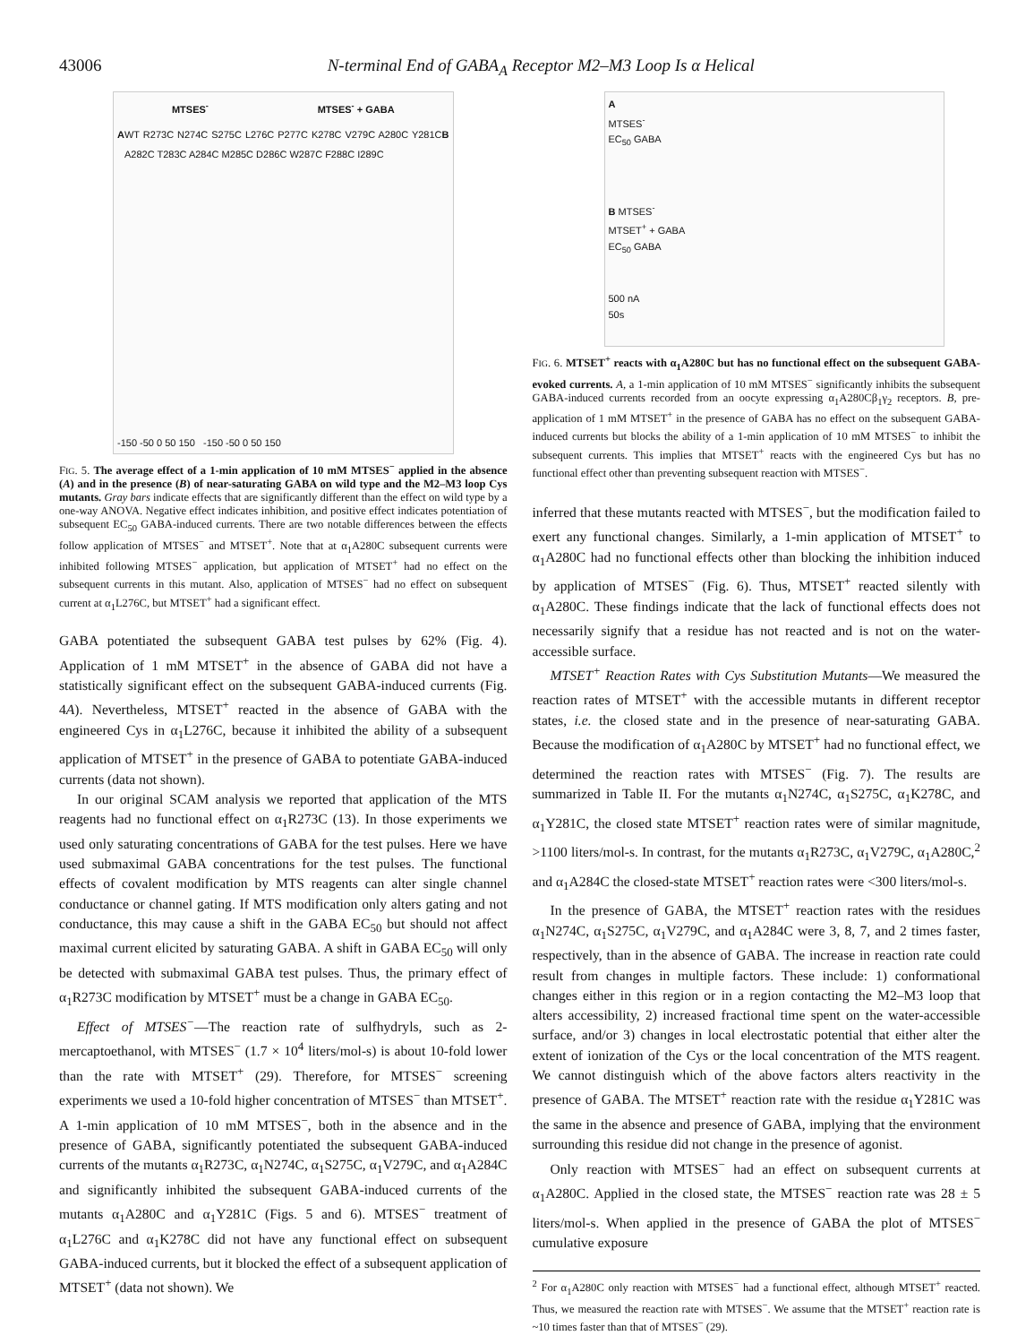43006 N-terminal End of GABA<sub>A</sub> Receptor M2–M3 Loop Is α Helical
MTSES<sup>-</sup> MTSES<sup>-</sup> + GABA
A WT R273C N274C S275C L276C P277C K278C V279C A280C Y281C A282C T283C A284C M285C D286C W287C F288C I289C B
-150 -50 0 50 150 -150 -50 0 50 150
FIG. 5. The average effect of a 1-min application of 10 mM MTSES<sup>−</sup> applied in the absence (A) and in the presence (B) of near-saturating GABA on wild type and the M2–M3 loop Cys mutants. Gray bars indicate effects that are significantly different than the effect on wild type by a one-way ANOVA. Negative effect indicates inhibition, and positive effect indicates potentiation of subsequent EC<sub>50</sub> GABA-induced currents. There are two notable differences between the effects follow application of MTSES<sup>−</sup> and MTSET<sup>+</sup>. Note that at α<sub>1</sub>A280C subsequent currents were inhibited following MTSES<sup>−</sup> application, but application of MTSET<sup>+</sup> had no effect on the subsequent currents in this mutant. Also, application of MTSES<sup>−</sup> had no effect on subsequent current at α<sub>1</sub>L276C, but MTSET<sup>+</sup> had a significant effect.
GABA potentiated the subsequent GABA test pulses by 62% (Fig. 4). Application of 1 mM MTSET<sup>+</sup> in the absence of GABA did not have a statistically significant effect on the subsequent GABA-induced currents (Fig. 4A). Nevertheless, MTSET<sup>+</sup> reacted in the absence of GABA with the engineered Cys in α<sub>1</sub>L276C, because it inhibited the ability of a subsequent application of MTSET<sup>+</sup> in the presence of GABA to potentiate GABA-induced currents (data not shown).
In our original SCAM analysis we reported that application of the MTS reagents had no functional effect on α<sub>1</sub>R273C (13). In those experiments we used only saturating concentrations of GABA for the test pulses. Here we have used submaximal GABA concentrations for the test pulses. The functional effects of covalent modification by MTS reagents can alter single channel conductance or channel gating. If MTS modification only alters gating and not conductance, this may cause a shift in the GABA EC<sub>50</sub> but should not affect maximal current elicited by saturating GABA. A shift in GABA EC<sub>50</sub> will only be detected with submaximal GABA test pulses. Thus, the primary effect of α<sub>1</sub>R273C modification by MTSET<sup>+</sup> must be a change in GABA EC<sub>50</sub>.
Effect of MTSES<sup>−</sup>—The reaction rate of sulfhydryls, such as 2-mercaptoethanol, with MTSES<sup>−</sup> (1.7 × 10<sup>4</sup> liters/mol-s) is about 10-fold lower than the rate with MTSET<sup>+</sup> (29). Therefore, for MTSES<sup>−</sup> screening experiments we used a 10-fold higher concentration of MTSES<sup>−</sup> than MTSET<sup>+</sup>. A 1-min application of 10 mM MTSES<sup>−</sup>, both in the absence and in the presence of GABA, significantly potentiated the subsequent GABA-induced currents of the mutants α<sub>1</sub>R273C, α<sub>1</sub>N274C, α<sub>1</sub>S275C, α<sub>1</sub>V279C, and α<sub>1</sub>A284C and significantly inhibited the subsequent GABA-induced currents of the mutants α<sub>1</sub>A280C and α<sub>1</sub>Y281C (Figs. 5 and 6). MTSES<sup>−</sup> treatment of α<sub>1</sub>L276C and α<sub>1</sub>K278C did not have any functional effect on subsequent GABA-induced currents, but it blocked the effect of a subsequent application of MTSET<sup>+</sup> (data not shown). We
A
MTSES<sup>-</sup>
EC<sub>50</sub> GABA
B MTSES<sup>-</sup>
MTSET<sup>+</sup> + GABA
EC<sub>50</sub> GABA
500 nA
50s
FIG. 6. MTSET<sup>+</sup> reacts with α<sub>1</sub>A280C but has no functional effect on the subsequent GABA-evoked currents. A, a 1-min application of 10 mM MTSES<sup>−</sup> significantly inhibits the subsequent GABA-induced currents recorded from an oocyte expressing α<sub>1</sub>A280Cβ<sub>1</sub>γ<sub>2</sub> receptors. B, pre-application of 1 mM MTSET<sup>+</sup> in the presence of GABA has no effect on the subsequent GABA-induced currents but blocks the ability of a 1-min application of 10 mM MTSES<sup>−</sup> to inhibit the subsequent currents. This implies that MTSET<sup>+</sup> reacts with the engineered Cys but has no functional effect other than preventing subsequent reaction with MTSES<sup>−</sup>.
inferred that these mutants reacted with MTSES<sup>−</sup>, but the modification failed to exert any functional changes. Similarly, a 1-min application of MTSET<sup>+</sup> to α<sub>1</sub>A280C had no functional effects other than blocking the inhibition induced by application of MTSES<sup>−</sup> (Fig. 6). Thus, MTSET<sup>+</sup> reacted silently with α<sub>1</sub>A280C. These findings indicate that the lack of functional effects does not necessarily signify that a residue has not reacted and is not on the water-accessible surface.
MTSET<sup>+</sup> Reaction Rates with Cys Substitution Mutants—We measured the reaction rates of MTSET<sup>+</sup> with the accessible mutants in different receptor states, i.e. the closed state and in the presence of near-saturating GABA. Because the modification of α<sub>1</sub>A280C by MTSET<sup>+</sup> had no functional effect, we determined the reaction rates with MTSES<sup>−</sup> (Fig. 7). The results are summarized in Table II. For the mutants α<sub>1</sub>N274C, α<sub>1</sub>S275C, α<sub>1</sub>K278C, and α<sub>1</sub>Y281C, the closed state MTSET<sup>+</sup> reaction rates were of similar magnitude, >1100 liters/mol-s. In contrast, for the mutants α<sub>1</sub>R273C, α<sub>1</sub>V279C, α<sub>1</sub>A280C,<sup>2</sup> and α<sub>1</sub>A284C the closed-state MTSET<sup>+</sup> reaction rates were <300 liters/mol-s.
In the presence of GABA, the MTSET<sup>+</sup> reaction rates with the residues α<sub>1</sub>N274C, α<sub>1</sub>S275C, α<sub>1</sub>V279C, and α<sub>1</sub>A284C were 3, 8, 7, and 2 times faster, respectively, than in the absence of GABA. The increase in reaction rate could result from changes in multiple factors. These include: 1) conformational changes either in this region or in a region contacting the M2–M3 loop that alters accessibility, 2) increased fractional time spent on the water-accessible surface, and/or 3) changes in local electrostatic potential that either alter the extent of ionization of the Cys or the local concentration of the MTS reagent. We cannot distinguish which of the above factors alters reactivity in the presence of GABA. The MTSET<sup>+</sup> reaction rate with the residue α<sub>1</sub>Y281C was the same in the absence and presence of GABA, implying that the environment surrounding this residue did not change in the presence of agonist.
Only reaction with MTSES<sup>−</sup> had an effect on subsequent currents at α<sub>1</sub>A280C. Applied in the closed state, the MTSES<sup>−</sup> reaction rate was 28 ± 5 liters/mol-s. When applied in the presence of GABA the plot of MTSES<sup>−</sup> cumulative exposure
<sup>2</sup> For α<sub>1</sub>A280C only reaction with MTSES<sup>−</sup> had a functional effect, although MTSET<sup>+</sup> reacted. Thus, we measured the reaction rate with MTSES<sup>−</sup>. We assume that the MTSET<sup>+</sup> reaction rate is ~10 times faster than that of MTSES<sup>−</sup> (29).